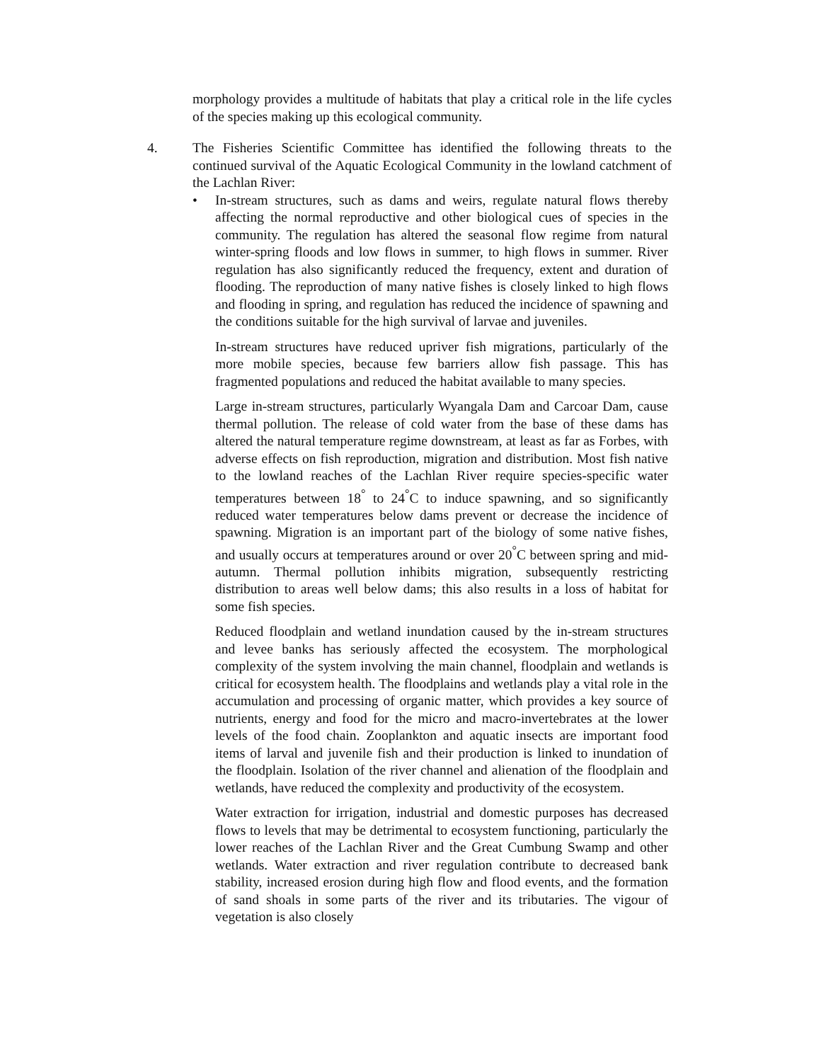morphology provides a multitude of habitats that play a critical role in the life cycles of the species making up this ecological community.
4. The Fisheries Scientific Committee has identified the following threats to the continued survival of the Aquatic Ecological Community in the lowland catchment of the Lachlan River:
• In-stream structures, such as dams and weirs, regulate natural flows thereby affecting the normal reproductive and other biological cues of species in the community. The regulation has altered the seasonal flow regime from natural winter-spring floods and low flows in summer, to high flows in summer. River regulation has also significantly reduced the frequency, extent and duration of flooding. The reproduction of many native fishes is closely linked to high flows and flooding in spring, and regulation has reduced the incidence of spawning and the conditions suitable for the high survival of larvae and juveniles.
In-stream structures have reduced upriver fish migrations, particularly of the more mobile species, because few barriers allow fish passage. This has fragmented populations and reduced the habitat available to many species.
Large in-stream structures, particularly Wyangala Dam and Carcoar Dam, cause thermal pollution. The release of cold water from the base of these dams has altered the natural temperature regime downstream, at least as far as Forbes, with adverse effects on fish reproduction, migration and distribution. Most fish native to the lowland reaches of the Lachlan River require species-specific water temperatures between 18<sup>°</sup> to 24<sup>°</sup>C to induce spawning, and so significantly reduced water temperatures below dams prevent or decrease the incidence of spawning. Migration is an important part of the biology of some native fishes, and usually occurs at temperatures around or over 20<sup>°</sup>C between spring and mid-autumn. Thermal pollution inhibits migration, subsequently restricting distribution to areas well below dams; this also results in a loss of habitat for some fish species.
Reduced floodplain and wetland inundation caused by the in-stream structures and levee banks has seriously affected the ecosystem. The morphological complexity of the system involving the main channel, floodplain and wetlands is critical for ecosystem health. The floodplains and wetlands play a vital role in the accumulation and processing of organic matter, which provides a key source of nutrients, energy and food for the micro and macro-invertebrates at the lower levels of the food chain. Zooplankton and aquatic insects are important food items of larval and juvenile fish and their production is linked to inundation of the floodplain. Isolation of the river channel and alienation of the floodplain and wetlands, have reduced the complexity and productivity of the ecosystem.
Water extraction for irrigation, industrial and domestic purposes has decreased flows to levels that may be detrimental to ecosystem functioning, particularly the lower reaches of the Lachlan River and the Great Cumbung Swamp and other wetlands. Water extraction and river regulation contribute to decreased bank stability, increased erosion during high flow and flood events, and the formation of sand shoals in some parts of the river and its tributaries. The vigour of vegetation is also closely